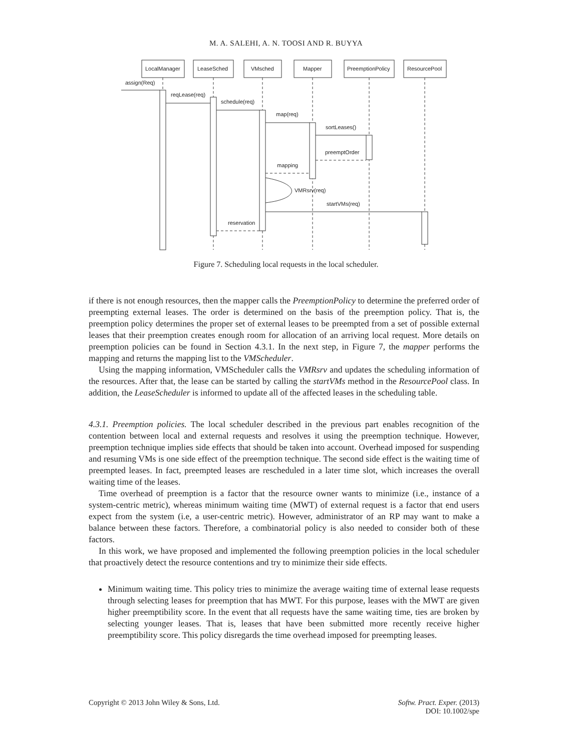M. A. SALEHI, A. N. TOOSI AND R. BUYYA
LocalManager
LeaseSched
VMsched
Mapper
PreemptionPolicy
ResourcePool
assign(Req)
reqLease(req)
schedule(req)
map(req)
sortLeases()
preemptOrder
mapping
VMRsrv(req)
startVMs(req)
reservation
Figure 7. Scheduling local requests in the local scheduler.
if there is not enough resources, then the mapper calls the PreemptionPolicy to determine the preferred order of preempting external leases. The order is determined on the basis of the preemption policy. That is, the preemption policy determines the proper set of external leases to be preempted from a set of possible external leases that their preemption creates enough room for allocation of an arriving local request. More details on preemption policies can be found in Section 4.3.1. In the next step, in Figure 7, the mapper performs the mapping and returns the mapping list to the VMScheduler.
Using the mapping information, VMScheduler calls the VMRsrv and updates the scheduling information of the resources. After that, the lease can be started by calling the startVMs method in the ResourcePool class. In addition, the LeaseScheduler is informed to update all of the affected leases in the scheduling table.
4.3.1. Preemption policies. The local scheduler described in the previous part enables recognition of the contention between local and external requests and resolves it using the preemption technique. However, preemption technique implies side effects that should be taken into account. Overhead imposed for suspending and resuming VMs is one side effect of the preemption technique. The second side effect is the waiting time of preempted leases. In fact, preempted leases are rescheduled in a later time slot, which increases the overall waiting time of the leases.
Time overhead of preemption is a factor that the resource owner wants to minimize (i.e., instance of a system-centric metric), whereas minimum waiting time (MWT) of external request is a factor that end users expect from the system (i.e, a user-centric metric). However, administrator of an RP may want to make a balance between these factors. Therefore, a combinatorial policy is also needed to consider both of these factors.
In this work, we have proposed and implemented the following preemption policies in the local scheduler that proactively detect the resource contentions and try to minimize their side effects.
Minimum waiting time. This policy tries to minimize the average waiting time of external lease requests through selecting leases for preemption that has MWT. For this purpose, leases with the MWT are given higher preemptibility score. In the event that all requests have the same waiting time, ties are broken by selecting younger leases. That is, leases that have been submitted more recently receive higher preemptibility score. This policy disregards the time overhead imposed for preempting leases.
Copyright © 2013 John Wiley & Sons, Ltd. Softw. Pract. Exper. (2013)
DOI: 10.1002/spe